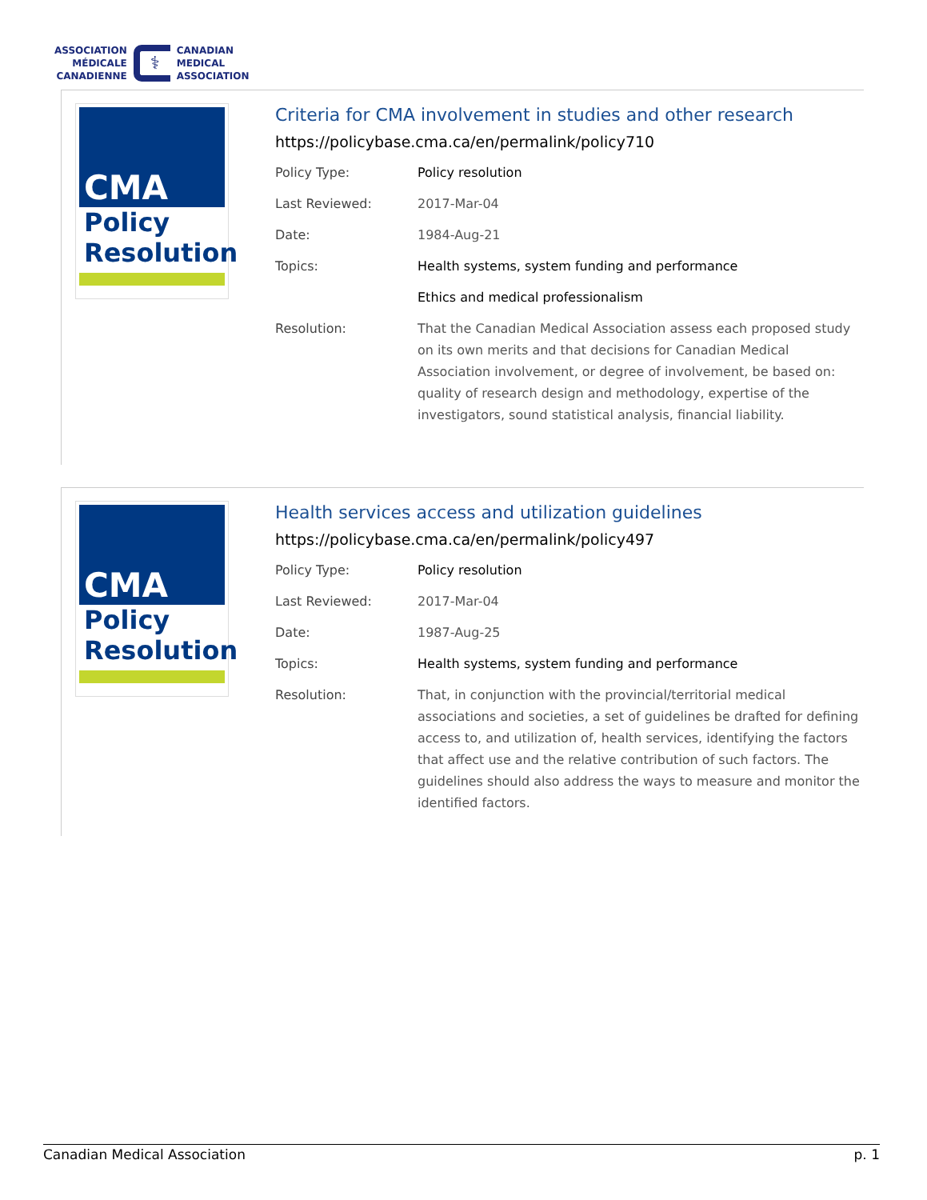ASSOCIATION
MÉDICALE
CANADIENNE
⚕
CANADIAN
MEDICAL
ASSOCIATION
CMA
Policy
Resolution
Criteria for CMA involvement in studies and other research
https://policybase.cma.ca/en/permalink/policy710
| Policy Type: | Policy resolution |
| Last Reviewed: | 2017-Mar-04 |
| Date: | 1984-Aug-21 |
| Topics: | Health systems, system funding and performance |
| | Ethics and medical professionalism |
| Resolution: | That the Canadian Medical Association assess each proposed study on its own merits and that decisions for Canadian Medical Association involvement, or degree of involvement, be based on: quality of research design and methodology, expertise of the investigators, sound statistical analysis, financial liability. |
CMA
Policy
Resolution
Health services access and utilization guidelines
https://policybase.cma.ca/en/permalink/policy497
| Policy Type: | Policy resolution |
| Last Reviewed: | 2017-Mar-04 |
| Date: | 1987-Aug-25 |
| Topics: | Health systems, system funding and performance |
| Resolution: | That, in conjunction with the provincial/territorial medical associations and societies, a set of guidelines be drafted for defining access to, and utilization of, health services, identifying the factors that affect use and the relative contribution of such factors. The guidelines should also address the ways to measure and monitor the identified factors. |
Canadian Medical Association p. 1